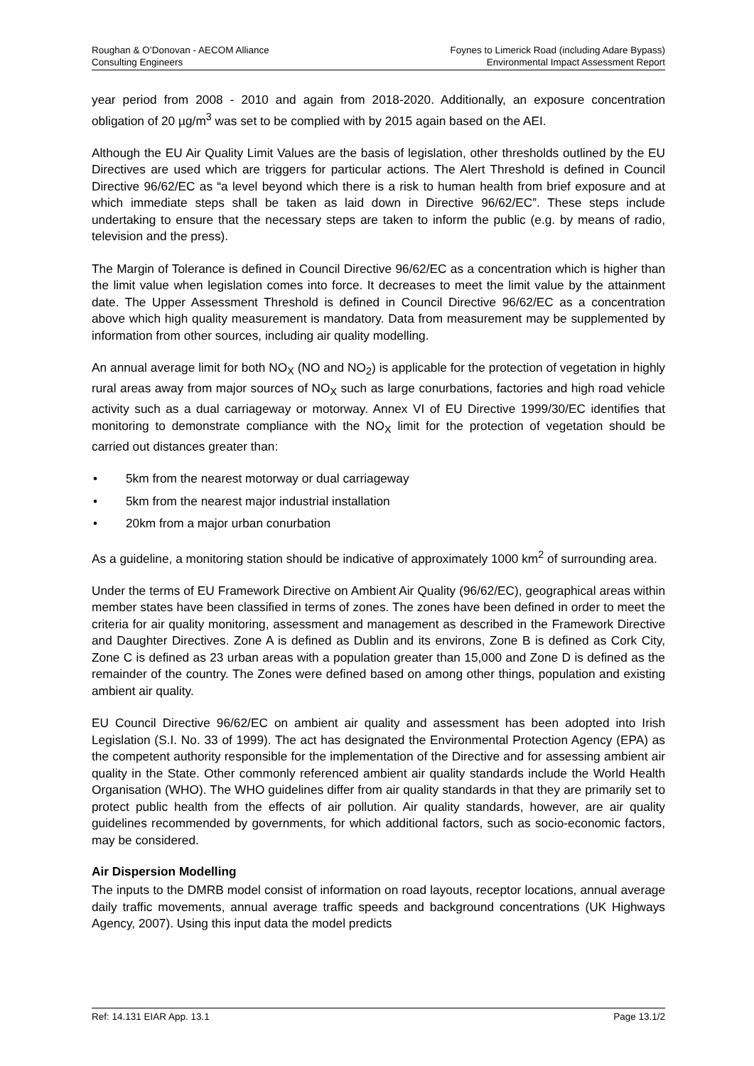Roughan & O’Donovan - AECOM Alliance
Consulting Engineers
Foynes to Limerick Road (including Adare Bypass)
Environmental Impact Assessment Report
year period from 2008 - 2010 and again from 2018-2020. Additionally, an exposure concentration obligation of 20 µg/m<sup>3</sup> was set to be complied with by 2015 again based on the AEI.
Although the EU Air Quality Limit Values are the basis of legislation, other thresholds outlined by the EU Directives are used which are triggers for particular actions. The Alert Threshold is defined in Council Directive 96/62/EC as “a level beyond which there is a risk to human health from brief exposure and at which immediate steps shall be taken as laid down in Directive 96/62/EC”. These steps include undertaking to ensure that the necessary steps are taken to inform the public (e.g. by means of radio, television and the press).
The Margin of Tolerance is defined in Council Directive 96/62/EC as a concentration which is higher than the limit value when legislation comes into force. It decreases to meet the limit value by the attainment date. The Upper Assessment Threshold is defined in Council Directive 96/62/EC as a concentration above which high quality measurement is mandatory. Data from measurement may be supplemented by information from other sources, including air quality modelling.
An annual average limit for both NO<sub>X</sub> (NO and NO<sub>2</sub>) is applicable for the protection of vegetation in highly rural areas away from major sources of NO<sub>X</sub> such as large conurbations, factories and high road vehicle activity such as a dual carriageway or motorway. Annex VI of EU Directive 1999/30/EC identifies that monitoring to demonstrate compliance with the NO<sub>X</sub> limit for the protection of vegetation should be carried out distances greater than:
• 5km from the nearest motorway or dual carriageway
• 5km from the nearest major industrial installation
• 20km from a major urban conurbation
As a guideline, a monitoring station should be indicative of approximately 1000 km<sup>2</sup> of surrounding area.
Under the terms of EU Framework Directive on Ambient Air Quality (96/62/EC), geographical areas within member states have been classified in terms of zones. The zones have been defined in order to meet the criteria for air quality monitoring, assessment and management as described in the Framework Directive and Daughter Directives. Zone A is defined as Dublin and its environs, Zone B is defined as Cork City, Zone C is defined as 23 urban areas with a population greater than 15,000 and Zone D is defined as the remainder of the country. The Zones were defined based on among other things, population and existing ambient air quality.
EU Council Directive 96/62/EC on ambient air quality and assessment has been adopted into Irish Legislation (S.I. No. 33 of 1999). The act has designated the Environmental Protection Agency (EPA) as the competent authority responsible for the implementation of the Directive and for assessing ambient air quality in the State. Other commonly referenced ambient air quality standards include the World Health Organisation (WHO). The WHO guidelines differ from air quality standards in that they are primarily set to protect public health from the effects of air pollution. Air quality standards, however, are air quality guidelines recommended by governments, for which additional factors, such as socio-economic factors, may be considered.
Air Dispersion Modelling
The inputs to the DMRB model consist of information on road layouts, receptor locations, annual average daily traffic movements, annual average traffic speeds and background concentrations (UK Highways Agency, 2007). Using this input data the model predicts
Ref: 14.131 EIAR App. 13.1 Page 13.1/2